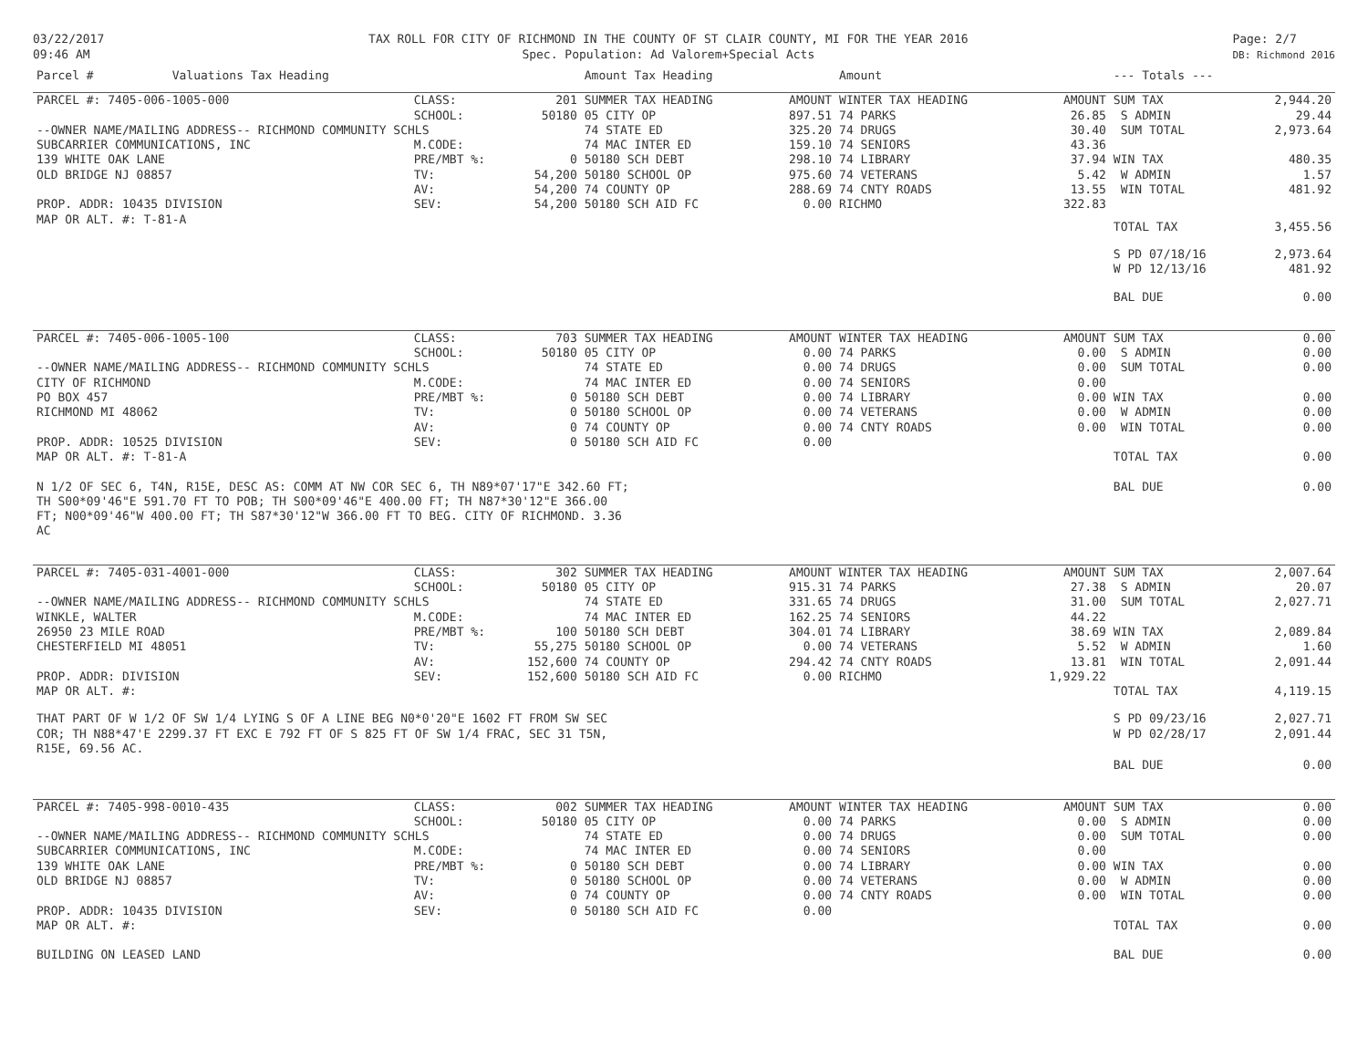03/22/2017
09:46 AM
TAX ROLL FOR CITY OF RICHMOND IN THE COUNTY OF ST CLAIR COUNTY, MI FOR THE YEAR 2016
Spec. Population: Ad Valorem+Special Acts
Page: 2/7
DB: Richmond 2016
| Parcel # Valuations Tax Heading | | Amount Tax Heading | | Amount | | --- Totals --- | |
| --- | --- | --- | --- | --- | --- | --- | --- |
| PARCEL #: 7405-006-1005-000 | CLASS: 201 | SUMMER TAX HEADING | AMOUNT | WINTER TAX HEADING | AMOUNT | SUM TAX | 2,944.20 |
| | SCHOOL: 50180 | 05 CITY OP | 897.51 | 74 PARKS | 26.85 | S ADMIN | 29.44 |
| --OWNER NAME/MAILING ADDRESS-- RICHMOND COMMUNITY SCHLS | | 74 STATE ED | 325.20 | 74 DRUGS | 30.40 | SUM TOTAL | 2,973.64 |
| SUBCARRIER COMMUNICATIONS, INC | M.CODE: | 74 MAC INTER ED | 159.10 | 74 SENIORS | 43.36 | | |
| 139 WHITE OAK LANE | PRE/MBT %: 0 | 50180 SCH DEBT | 298.10 | 74 LIBRARY | 37.94 | WIN TAX | 480.35 |
| OLD BRIDGE NJ 08857 | TV: 54,200 | 50180 SCHOOL OP | 975.60 | 74 VETERANS | 5.42 | W ADMIN | 1.57 |
| | AV: 54,200 | 74 COUNTY OP | 288.69 | 74 CNTY ROADS | 13.55 | WIN TOTAL | 481.92 |
| PROP. ADDR: 10435 DIVISION | SEV: 54,200 | 50180 SCH AID FC | 0.00 | RICHMO | 322.83 | | |
| MAP OR ALT. #: T-81-A | | | | | | TOTAL TAX | 3,455.56 |
| | | | | | | S PD 07/18/16 W PD 12/13/16 | 2,973.64 481.92 |
| | | | | | | BAL DUE | 0.00 |
| PARCEL #: 7405-006-1005-100 | CLASS: 703 | SUMMER TAX HEADING | AMOUNT | WINTER TAX HEADING | AMOUNT | SUM TAX | 0.00 |
| | SCHOOL: 50180 | 05 CITY OP | 0.00 | 74 PARKS | 0.00 | S ADMIN | 0.00 |
| --OWNER NAME/MAILING ADDRESS-- RICHMOND COMMUNITY SCHLS | | 74 STATE ED | 0.00 | 74 DRUGS | 0.00 | SUM TOTAL | 0.00 |
| CITY OF RICHMOND | M.CODE: | 74 MAC INTER ED | 0.00 | 74 SENIORS | 0.00 | | |
| PO BOX 457 | PRE/MBT %: 0 | 50180 SCH DEBT | 0.00 | 74 LIBRARY | 0.00 | WIN TAX | 0.00 |
| RICHMOND MI 48062 | TV: 0 | 50180 SCHOOL OP | 0.00 | 74 VETERANS | 0.00 | W ADMIN | 0.00 |
| | AV: 0 | 74 COUNTY OP | 0.00 | 74 CNTY ROADS | 0.00 | WIN TOTAL | 0.00 |
| PROP. ADDR: 10525 DIVISION | SEV: 0 | 50180 SCH AID FC | 0.00 | | | | |
| MAP OR ALT. #: T-81-A | | | | | | TOTAL TAX | 0.00 |
| N 1/2 OF SEC 6, T4N, R15E, DESC AS: COMM AT NW COR SEC 6, TH N89*07'17"E 342.60 FT; TH S00*09'46"E 591.70 FT TO POB; TH S00*09'46"E 400.00 FT; TH N87*30'12"E 366.00 FT; N00*09'46"W 400.00 FT; TH S87*30'12"W 366.00 FT TO BEG. CITY OF RICHMOND. 3.36 AC | | | | | | BAL DUE | 0.00 |
| PARCEL #: 7405-031-4001-000 | CLASS: 302 | SUMMER TAX HEADING | AMOUNT | WINTER TAX HEADING | AMOUNT | SUM TAX | 2,007.64 |
| | SCHOOL: 50180 | 05 CITY OP | 915.31 | 74 PARKS | 27.38 | S ADMIN | 20.07 |
| --OWNER NAME/MAILING ADDRESS-- RICHMOND COMMUNITY SCHLS | | 74 STATE ED | 331.65 | 74 DRUGS | 31.00 | SUM TOTAL | 2,027.71 |
| WINKLE, WALTER | M.CODE: | 74 MAC INTER ED | 162.25 | 74 SENIORS | 44.22 | | |
| 26950 23 MILE ROAD | PRE/MBT %: 100 | 50180 SCH DEBT | 304.01 | 74 LIBRARY | 38.69 | WIN TAX | 2,089.84 |
| CHESTERFIELD MI 48051 | TV: 55,275 | 50180 SCHOOL OP | 0.00 | 74 VETERANS | 5.52 | W ADMIN | 1.60 |
| | AV: 152,600 | 74 COUNTY OP | 294.42 | 74 CNTY ROADS | 13.81 | WIN TOTAL | 2,091.44 |
| PROP. ADDR: DIVISION | SEV: 152,600 | 50180 SCH AID FC | 0.00 | RICHMO | 1,929.22 | | |
| MAP OR ALT. #: | | | | | | TOTAL TAX | 4,119.15 |
| THAT PART OF W 1/2 OF SW 1/4 LYING S OF A LINE BEG N0*0'20"E 1602 FT FROM SW SEC COR; TH N88*47'E 2299.37 FT EXC E 792 FT OF S 825 FT OF SW 1/4 FRAC, SEC 31 T5N, R15E, 69.56 AC. | | | | | | S PD 09/23/16 W PD 02/28/17 | 2,027.71 2,091.44 |
| | | | | | | BAL DUE | 0.00 |
| PARCEL #: 7405-998-0010-435 | CLASS: 002 | SUMMER TAX HEADING | AMOUNT | WINTER TAX HEADING | AMOUNT | SUM TAX | 0.00 |
| | SCHOOL: 50180 | 05 CITY OP | 0.00 | 74 PARKS | 0.00 | S ADMIN | 0.00 |
| --OWNER NAME/MAILING ADDRESS-- RICHMOND COMMUNITY SCHLS | | 74 STATE ED | 0.00 | 74 DRUGS | 0.00 | SUM TOTAL | 0.00 |
| SUBCARRIER COMMUNICATIONS, INC | M.CODE: | 74 MAC INTER ED | 0.00 | 74 SENIORS | 0.00 | | |
| 139 WHITE OAK LANE | PRE/MBT %: 0 | 50180 SCH DEBT | 0.00 | 74 LIBRARY | 0.00 | WIN TAX | 0.00 |
| OLD BRIDGE NJ 08857 | TV: 0 | 50180 SCHOOL OP | 0.00 | 74 VETERANS | 0.00 | W ADMIN | 0.00 |
| | AV: 0 | 74 COUNTY OP | 0.00 | 74 CNTY ROADS | 0.00 | WIN TOTAL | 0.00 |
| PROP. ADDR: 10435 DIVISION | SEV: 0 | 50180 SCH AID FC | 0.00 | | | | |
| MAP OR ALT. #: | | | | | | TOTAL TAX | 0.00 |
| BUILDING ON LEASED LAND | | | | | | BAL DUE | 0.00 |